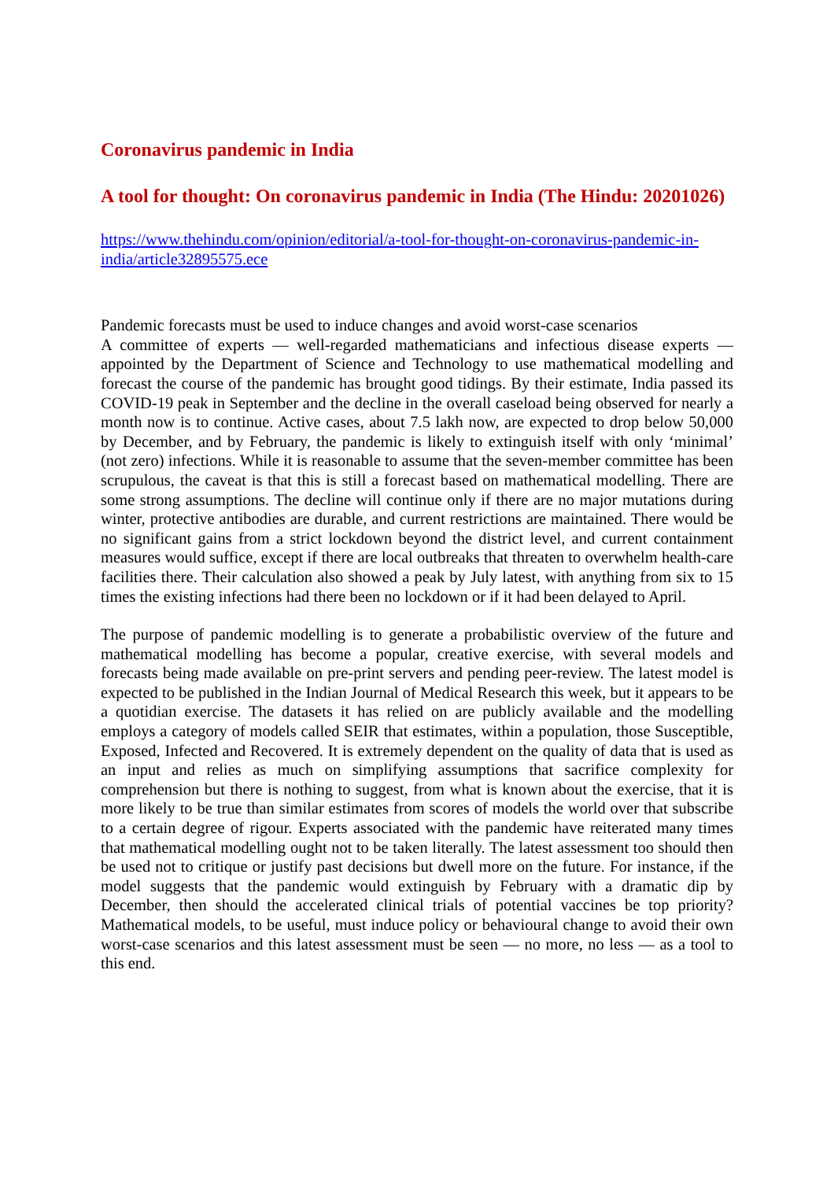Coronavirus pandemic in India
A tool for thought: On coronavirus pandemic in India (The Hindu: 20201026)
https://www.thehindu.com/opinion/editorial/a-tool-for-thought-on-coronavirus-pandemic-in-india/article32895575.ece
Pandemic forecasts must be used to induce changes and avoid worst-case scenarios
A committee of experts — well-regarded mathematicians and infectious disease experts — appointed by the Department of Science and Technology to use mathematical modelling and forecast the course of the pandemic has brought good tidings. By their estimate, India passed its COVID-19 peak in September and the decline in the overall caseload being observed for nearly a month now is to continue. Active cases, about 7.5 lakh now, are expected to drop below 50,000 by December, and by February, the pandemic is likely to extinguish itself with only ‘minimal’ (not zero) infections. While it is reasonable to assume that the seven-member committee has been scrupulous, the caveat is that this is still a forecast based on mathematical modelling. There are some strong assumptions. The decline will continue only if there are no major mutations during winter, protective antibodies are durable, and current restrictions are maintained. There would be no significant gains from a strict lockdown beyond the district level, and current containment measures would suffice, except if there are local outbreaks that threaten to overwhelm health-care facilities there. Their calculation also showed a peak by July latest, with anything from six to 15 times the existing infections had there been no lockdown or if it had been delayed to April.
The purpose of pandemic modelling is to generate a probabilistic overview of the future and mathematical modelling has become a popular, creative exercise, with several models and forecasts being made available on pre-print servers and pending peer-review. The latest model is expected to be published in the Indian Journal of Medical Research this week, but it appears to be a quotidian exercise. The datasets it has relied on are publicly available and the modelling employs a category of models called SEIR that estimates, within a population, those Susceptible, Exposed, Infected and Recovered. It is extremely dependent on the quality of data that is used as an input and relies as much on simplifying assumptions that sacrifice complexity for comprehension but there is nothing to suggest, from what is known about the exercise, that it is more likely to be true than similar estimates from scores of models the world over that subscribe to a certain degree of rigour. Experts associated with the pandemic have reiterated many times that mathematical modelling ought not to be taken literally. The latest assessment too should then be used not to critique or justify past decisions but dwell more on the future. For instance, if the model suggests that the pandemic would extinguish by February with a dramatic dip by December, then should the accelerated clinical trials of potential vaccines be top priority? Mathematical models, to be useful, must induce policy or behavioural change to avoid their own worst-case scenarios and this latest assessment must be seen — no more, no less — as a tool to this end.